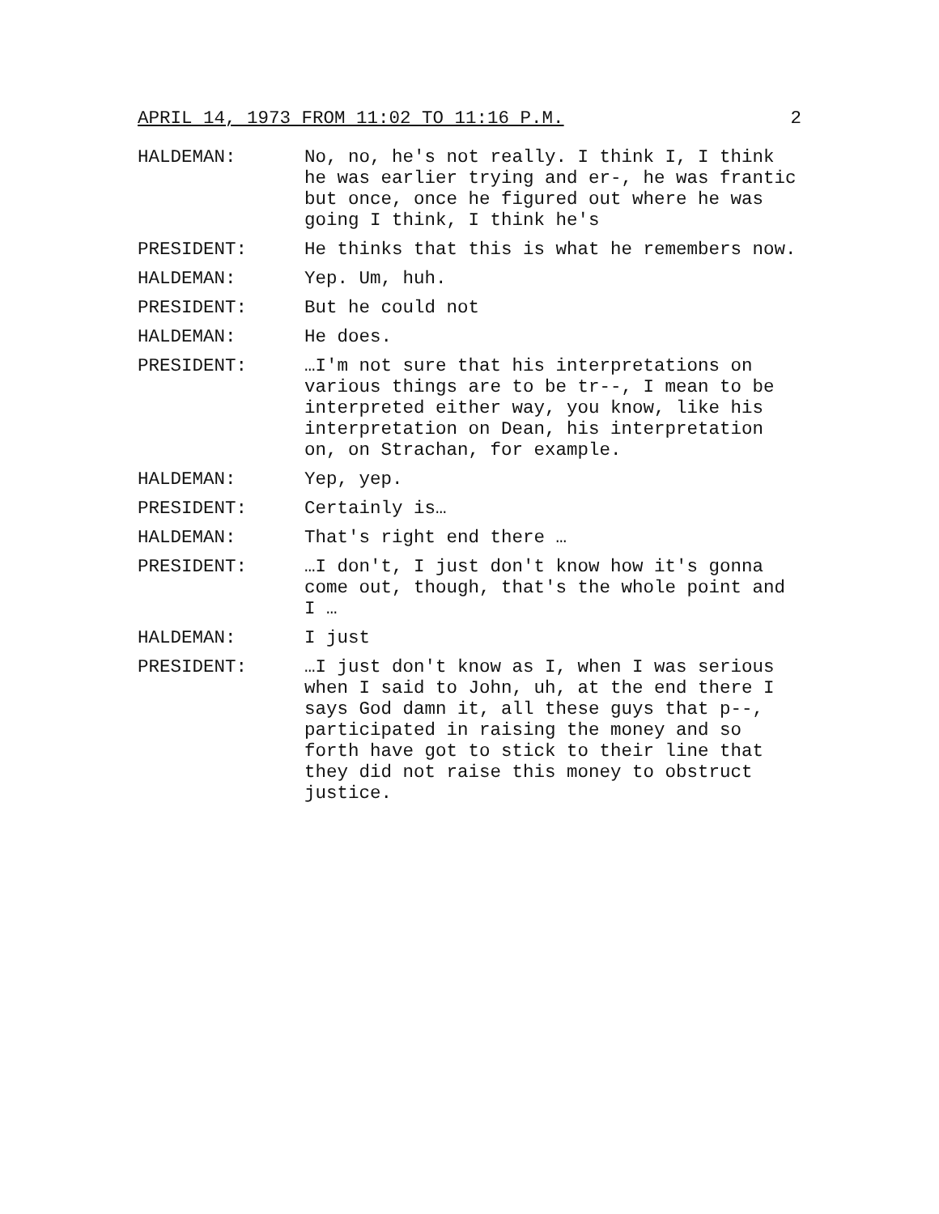APRIL 14, 1973 FROM 11:02 TO 11:16 P.M. 2
HALDEMAN: No, no, he's not really. I think I, I think he was earlier trying and er-, he was frantic but once, once he figured out where he was going I think, I think he's
PRESIDENT: He thinks that this is what he remembers now.
HALDEMAN: Yep. Um, huh.
PRESIDENT: But he could not
HALDEMAN: He does.
PRESIDENT: …I'm not sure that his interpretations on various things are to be tr--, I mean to be interpreted either way, you know, like his interpretation on Dean, his interpretation on, on Strachan, for example.
HALDEMAN: Yep, yep.
PRESIDENT: Certainly is…
HALDEMAN: That's right end there …
PRESIDENT: …I don't, I just don't know how it's gonna come out, though, that's the whole point and I …
HALDEMAN: I just
PRESIDENT: …I just don't know as I, when I was serious when I said to John, uh, at the end there I says God damn it, all these guys that p--, participated in raising the money and so forth have got to stick to their line that they did not raise this money to obstruct justice.